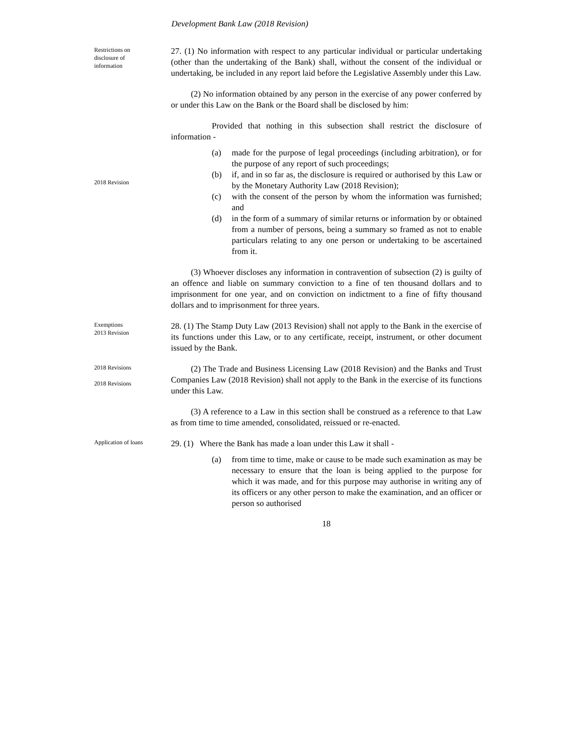Development Bank Law (2018 Revision)
Restrictions on
disclosure of
information
27. (1) No information with respect to any particular individual or particular undertaking (other than the undertaking of the Bank) shall, without the consent of the individual or undertaking, be included in any report laid before the Legislative Assembly under this Law.
(2) No information obtained by any person in the exercise of any power conferred by or under this Law on the Bank or the Board shall be disclosed by him:
Provided that nothing in this subsection shall restrict the disclosure of information -
2018 Revision
(a) made for the purpose of legal proceedings (including arbitration), or for the purpose of any report of such proceedings;
(b) if, and in so far as, the disclosure is required or authorised by this Law or by the Monetary Authority Law (2018 Revision);
(c) with the consent of the person by whom the information was furnished; and
(d) in the form of a summary of similar returns or information by or obtained from a number of persons, being a summary so framed as not to enable particulars relating to any one person or undertaking to be ascertained from it.
(3) Whoever discloses any information in contravention of subsection (2) is guilty of an offence and liable on summary conviction to a fine of ten thousand dollars and to imprisonment for one year, and on conviction on indictment to a fine of fifty thousand dollars and to imprisonment for three years.
Exemptions
2013 Revision
28. (1) The Stamp Duty Law (2013 Revision) shall not apply to the Bank in the exercise of its functions under this Law, or to any certificate, receipt, instrument, or other document issued by the Bank.
2018 Revisions
2018 Revisions
(2) The Trade and Business Licensing Law (2018 Revision) and the Banks and Trust Companies Law (2018 Revision) shall not apply to the Bank in the exercise of its functions under this Law.
(3) A reference to a Law in this section shall be construed as a reference to that Law as from time to time amended, consolidated, reissued or re-enacted.
Application of loans
29. (1) Where the Bank has made a loan under this Law it shall -
(a) from time to time, make or cause to be made such examination as may be necessary to ensure that the loan is being applied to the purpose for which it was made, and for this purpose may authorise in writing any of its officers or any other person to make the examination, and an officer or person so authorised
18